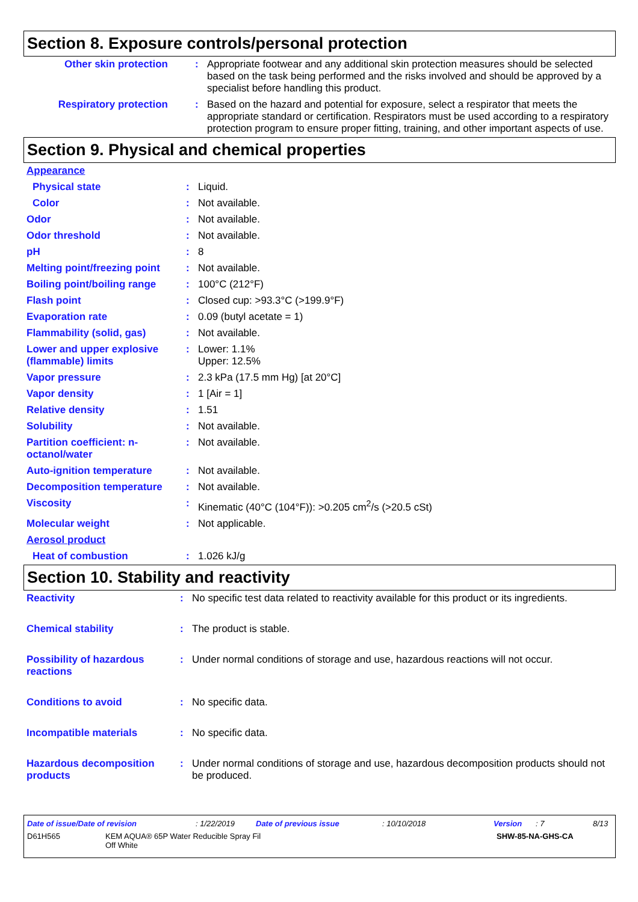Section 8. Exposure controls/personal protection
| Other skin protection | : | Appropriate footwear and any additional skin protection measures should be selected based on the task being performed and the risks involved and should be approved by a specialist before handling this product. |
| Respiratory protection | : | Based on the hazard and potential for exposure, select a respirator that meets the appropriate standard or certification. Respirators must be used according to a respiratory protection program to ensure proper fitting, training, and other important aspects of use. |
Section 9. Physical and chemical properties
| Appearance | | |
| Physical state | : | Liquid. |
| Color | : | Not available. |
| Odor | : | Not available. |
| Odor threshold | : | Not available. |
| pH | : | 8 |
| Melting point/freezing point | : | Not available. |
| Boiling point/boiling range | : | 100°C (212°F) |
| Flash point | : | Closed cup: >93.3°C (>199.9°F) |
| Evaporation rate | : | 0.09 (butyl acetate = 1) |
| Flammability (solid, gas) | : | Not available. |
| Lower and upper explosive (flammable) limits | : | Lower: 1.1% Upper: 12.5% |
| Vapor pressure | : | 2.3 kPa (17.5 mm Hg) [at 20°C] |
| Vapor density | : | 1 [Air = 1] |
| Relative density | : | 1.51 |
| Solubility | : | Not available. |
| Partition coefficient: n-octanol/water | : | Not available. |
| Auto-ignition temperature | : | Not available. |
| Decomposition temperature | : | Not available. |
| Viscosity | : | Kinematic (40°C (104°F)): >0.205 cm<sup>2</sup>/s (>20.5 cSt) |
| Molecular weight | : | Not applicable. |
| Aerosol product | | |
| Heat of combustion | : | 1.026 kJ/g |
Section 10. Stability and reactivity
| Reactivity | : | No specific test data related to reactivity available for this product or its ingredients. |
| Chemical stability | : | The product is stable. |
| Possibility of hazardous reactions | : | Under normal conditions of storage and use, hazardous reactions will not occur. |
| Conditions to avoid | : | No specific data. |
| Incompatible materials | : | No specific data. |
| Hazardous decomposition products | : | Under normal conditions of storage and use, hazardous decomposition products should not be produced. |
Date of issue/Date of revision: 1/22/2019 Date of previous issue: 10/10/2018 Version: 7 8/13
D61H565 KEM AQUA® 65P Water Reducible Spray Fil
Off White SHW-85-NA-GHS-CA